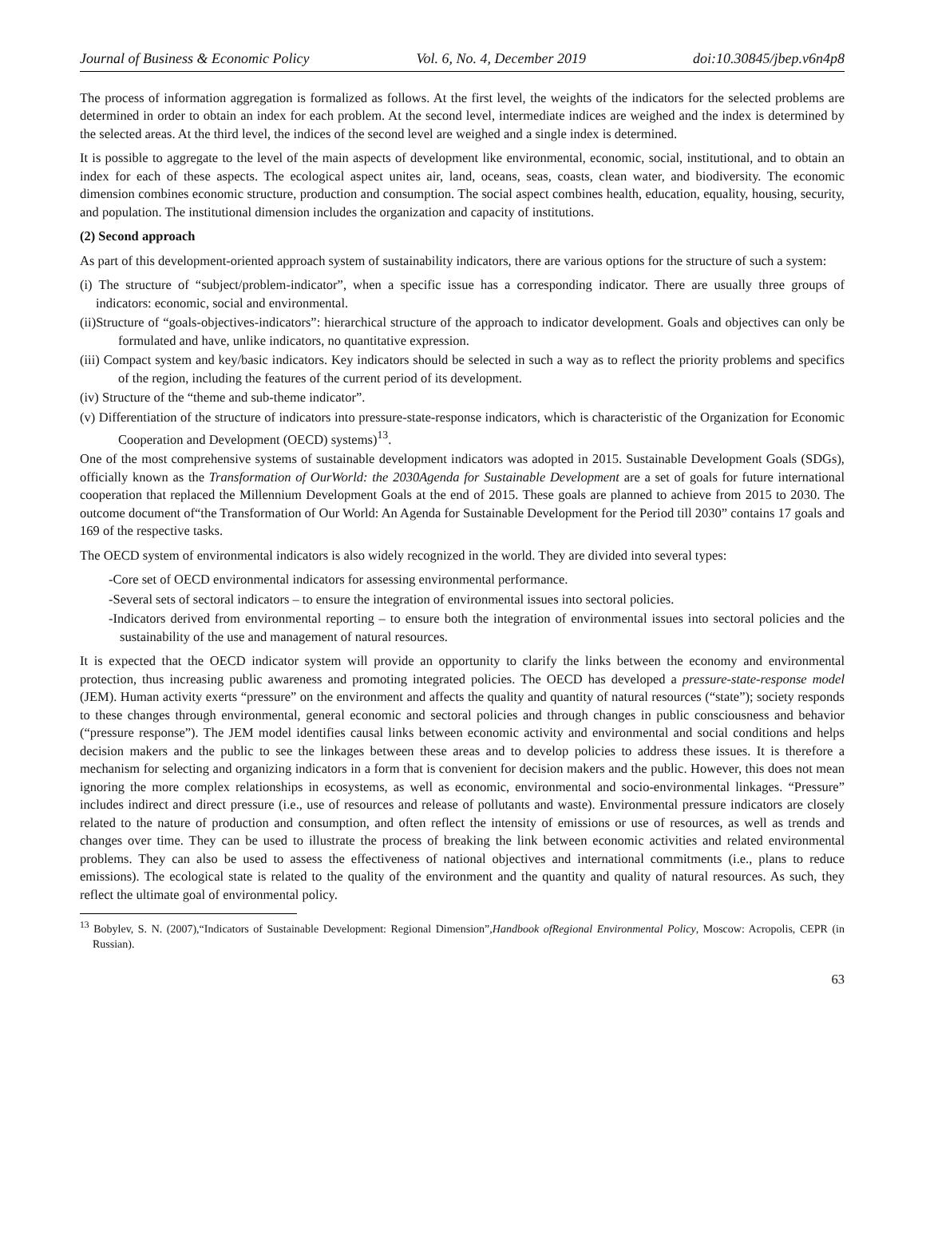Journal of Business & Economic Policy Vol. 6, No. 4, December 2019 doi:10.30845/jbep.v6n4p8
The process of information aggregation is formalized as follows. At the first level, the weights of the indicators for the selected problems are determined in order to obtain an index for each problem. At the second level, intermediate indices are weighed and the index is determined by the selected areas. At the third level, the indices of the second level are weighed and a single index is determined.
It is possible to aggregate to the level of the main aspects of development like environmental, economic, social, institutional, and to obtain an index for each of these aspects. The ecological aspect unites air, land, oceans, seas, coasts, clean water, and biodiversity. The economic dimension combines economic structure, production and consumption. The social aspect combines health, education, equality, housing, security, and population. The institutional dimension includes the organization and capacity of institutions.
(2) Second approach
As part of this development-oriented approach system of sustainability indicators, there are various options for the structure of such a system:
(i) The structure of “subject/problem-indicator”, when a specific issue has a corresponding indicator. There are usually three groups of indicators: economic, social and environmental.
(ii)Structure of “goals-objectives-indicators”: hierarchical structure of the approach to indicator development. Goals and objectives can only be formulated and have, unlike indicators, no quantitative expression.
(iii) Compact system and key/basic indicators. Key indicators should be selected in such a way as to reflect the priority problems and specifics of the region, including the features of the current period of its development.
(iv) Structure of the “theme and sub-theme indicator”.
(v) Differentiation of the structure of indicators into pressure-state-response indicators, which is characteristic of the Organization for Economic Cooperation and Development (OECD) systems)<sup>13</sup>.
One of the most comprehensive systems of sustainable development indicators was adopted in 2015. Sustainable Development Goals (SDGs), officially known as the Transformation of OurWorld: the 2030Agenda for Sustainable Development are a set of goals for future international cooperation that replaced the Millennium Development Goals at the end of 2015. These goals are planned to achieve from 2015 to 2030. The outcome document of“the Transformation of Our World: An Agenda for Sustainable Development for the Period till 2030” contains 17 goals and 169 of the respective tasks.
The OECD system of environmental indicators is also widely recognized in the world. They are divided into several types:
-Core set of OECD environmental indicators for assessing environmental performance.
-Several sets of sectoral indicators – to ensure the integration of environmental issues into sectoral policies.
-Indicators derived from environmental reporting – to ensure both the integration of environmental issues into sectoral policies and the sustainability of the use and management of natural resources.
It is expected that the OECD indicator system will provide an opportunity to clarify the links between the economy and environmental protection, thus increasing public awareness and promoting integrated policies. The OECD has developed a pressure-state-response model (JEM). Human activity exerts “pressure” on the environment and affects the quality and quantity of natural resources (“state”); society responds to these changes through environmental, general economic and sectoral policies and through changes in public consciousness and behavior (“pressure response”). The JEM model identifies causal links between economic activity and environmental and social conditions and helps decision makers and the public to see the linkages between these areas and to develop policies to address these issues. It is therefore a mechanism for selecting and organizing indicators in a form that is convenient for decision makers and the public. However, this does not mean ignoring the more complex relationships in ecosystems, as well as economic, environmental and socio-environmental linkages. “Pressure” includes indirect and direct pressure (i.e., use of resources and release of pollutants and waste). Environmental pressure indicators are closely related to the nature of production and consumption, and often reflect the intensity of emissions or use of resources, as well as trends and changes over time. They can be used to illustrate the process of breaking the link between economic activities and related environmental problems. They can also be used to assess the effectiveness of national objectives and international commitments (i.e., plans to reduce emissions). The ecological state is related to the quality of the environment and the quantity and quality of natural resources. As such, they reflect the ultimate goal of environmental policy.
<sup>13</sup> Bobylev, S. N. (2007),“Indicators of Sustainable Development: Regional Dimension”,Handbook ofRegional Environmental Policy, Moscow: Acropolis, CEPR (in Russian).
63